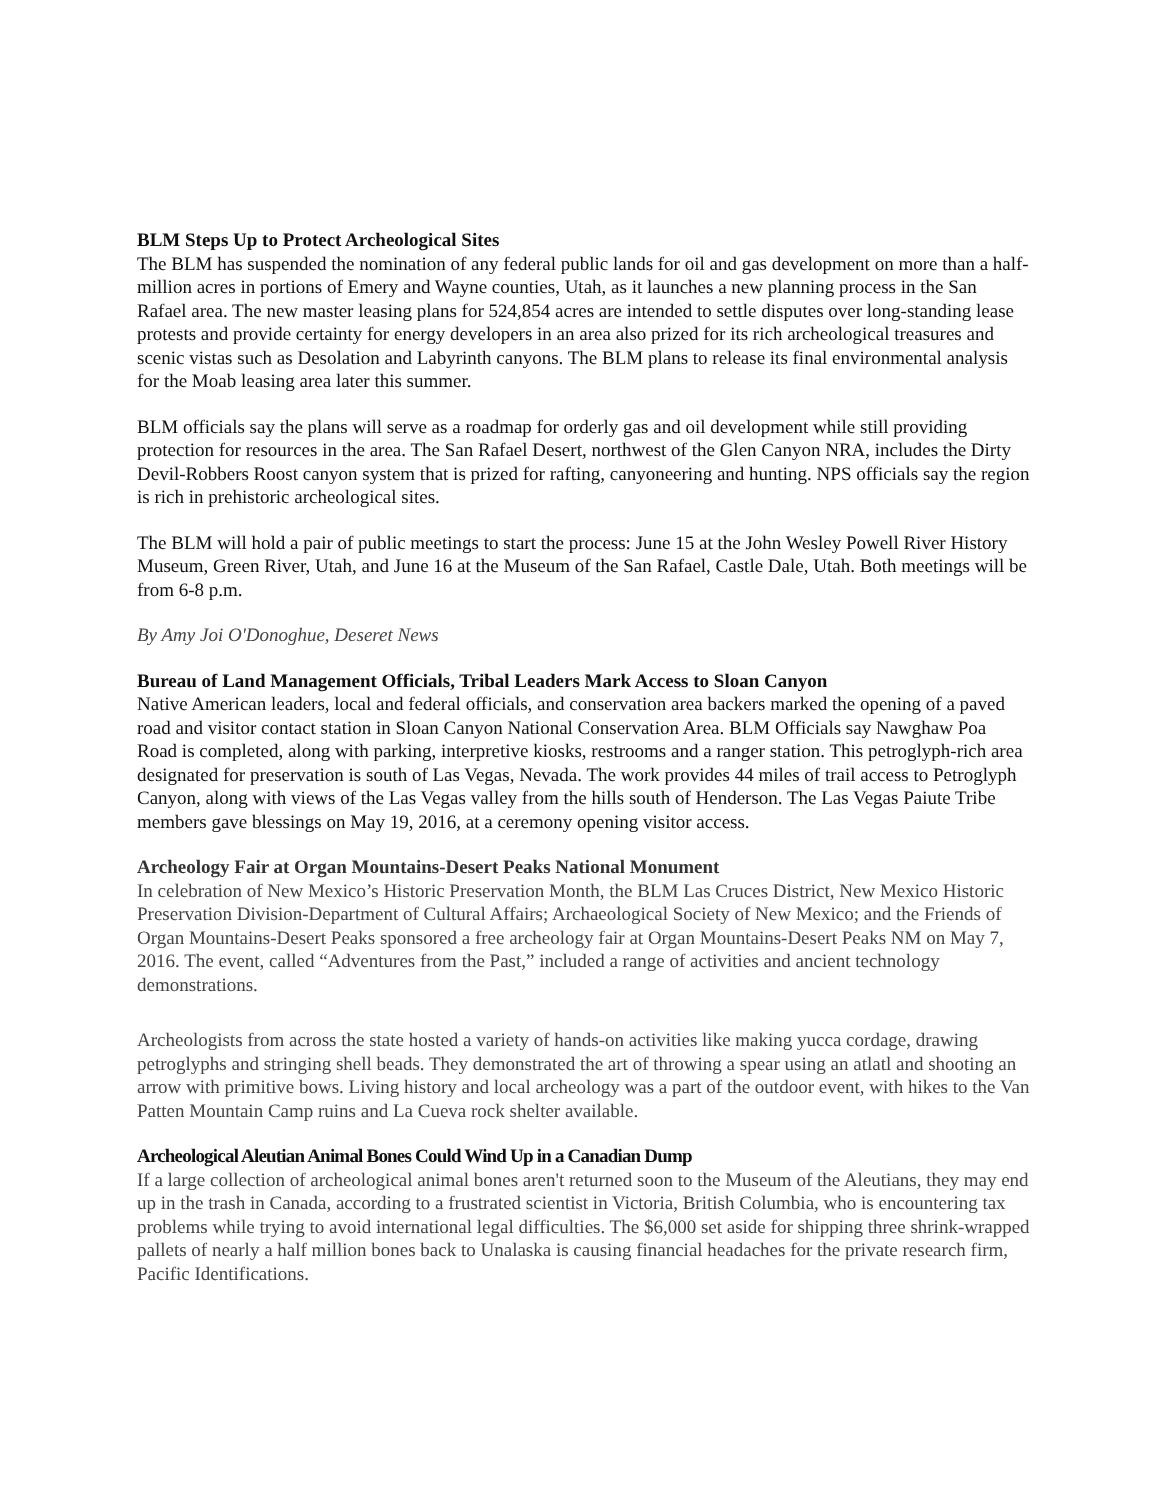BLM Steps Up to Protect Archeological Sites
The BLM has suspended the nomination of any federal public lands for oil and gas development on more than a half-million acres in portions of Emery and Wayne counties, Utah, as it launches a new planning process in the San Rafael area. The new master leasing plans for 524,854 acres are intended to settle disputes over long-standing lease protests and provide certainty for energy developers in an area also prized for its rich archeological treasures and scenic vistas such as Desolation and Labyrinth canyons. The BLM plans to release its final environmental analysis for the Moab leasing area later this summer.
BLM officials say the plans will serve as a roadmap for orderly gas and oil development while still providing protection for resources in the area. The San Rafael Desert, northwest of the Glen Canyon NRA, includes the Dirty Devil-Robbers Roost canyon system that is prized for rafting, canyoneering and hunting. NPS officials say the region is rich in prehistoric archeological sites.
The BLM will hold a pair of public meetings to start the process: June 15 at the John Wesley Powell River History Museum, Green River, Utah, and June 16 at the Museum of the San Rafael, Castle Dale, Utah. Both meetings will be from 6-8 p.m.
By Amy Joi O'Donoghue, Deseret News
Bureau of Land Management Officials, Tribal Leaders Mark Access to Sloan Canyon
Native American leaders, local and federal officials, and conservation area backers marked the opening of a paved road and visitor contact station in Sloan Canyon National Conservation Area. BLM Officials say Nawghaw Poa Road is completed, along with parking, interpretive kiosks, restrooms and a ranger station. This petroglyph-rich area designated for preservation is south of Las Vegas, Nevada. The work provides 44 miles of trail access to Petroglyph Canyon, along with views of the Las Vegas valley from the hills south of Henderson. The Las Vegas Paiute Tribe members gave blessings on May 19, 2016, at a ceremony opening visitor access.
Archeology Fair at Organ Mountains-Desert Peaks National Monument
In celebration of New Mexico’s Historic Preservation Month, the BLM Las Cruces District, New Mexico Historic Preservation Division-Department of Cultural Affairs; Archaeological Society of New Mexico; and the Friends of Organ Mountains-Desert Peaks sponsored a free archeology fair at Organ Mountains-Desert Peaks NM on May 7, 2016. The event, called “Adventures from the Past,” included a range of activities and ancient technology demonstrations.
Archeologists from across the state hosted a variety of hands-on activities like making yucca cordage, drawing petroglyphs and stringing shell beads. They demonstrated the art of throwing a spear using an atlatl and shooting an arrow with primitive bows. Living history and local archeology was a part of the outdoor event, with hikes to the Van Patten Mountain Camp ruins and La Cueva rock shelter available.
Archeological Aleutian Animal Bones Could Wind Up in a Canadian Dump
If a large collection of archeological animal bones aren't returned soon to the Museum of the Aleutians, they may end up in the trash in Canada, according to a frustrated scientist in Victoria, British Columbia, who is encountering tax problems while trying to avoid international legal difficulties. The $6,000 set aside for shipping three shrink-wrapped pallets of nearly a half million bones back to Unalaska is causing financial headaches for the private research firm, Pacific Identifications.